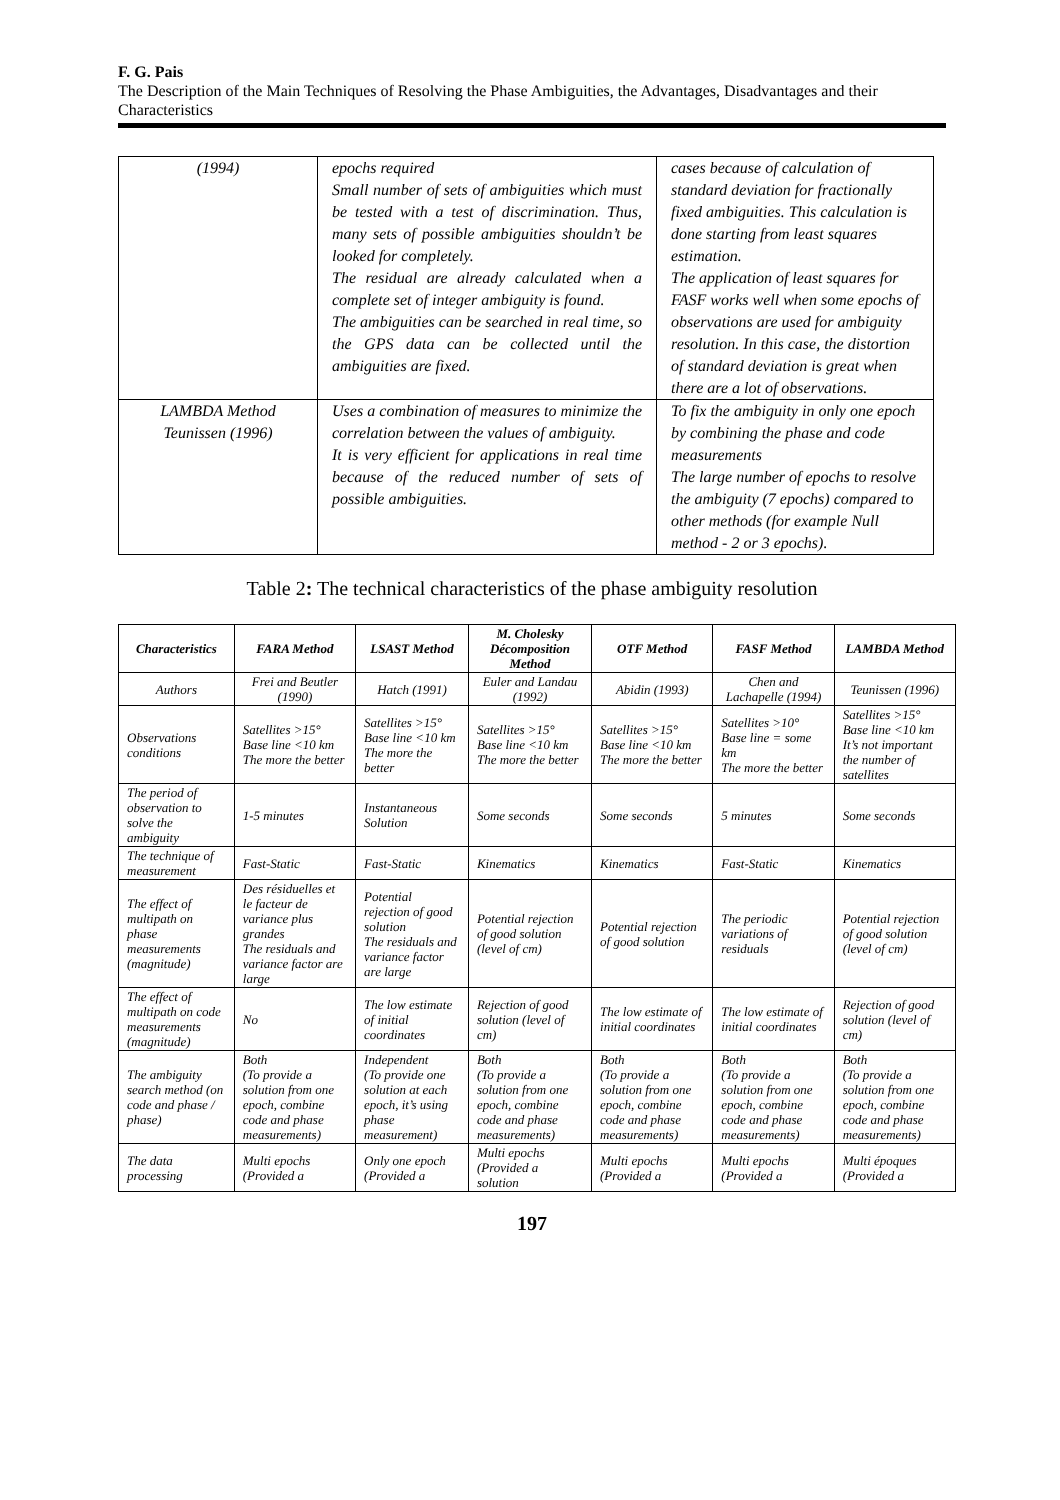F. G. Pais
The Description of the Main Techniques of Resolving the Phase Ambiguities, the Advantages, Disadvantages and their Characteristics
| (1994) | epochs required Small number of sets of ambiguities which must be tested with a test of discrimination. Thus, many sets of possible ambiguities shouldn’t be looked for completely. The residual are already calculated when a complete set of integer ambiguity is found. The ambiguities can be searched in real time, so the GPS data can be collected until the ambiguities are fixed. | cases because of calculation of standard deviation for fractionally fixed ambiguities. This calculation is done starting from least squares estimation. The application of least squares for FASF works well when some epochs of observations are used for ambiguity resolution. In this case, the distortion of standard deviation is great when there are a lot of observations. |
| LAMBDA Method Teunissen (1996) | Uses a combination of measures to minimize the correlation between the values of ambiguity. It is very efficient for applications in real time because of the reduced number of sets of possible ambiguities. | To fix the ambiguity in only one epoch by combining the phase and code measurements The large number of epochs to resolve the ambiguity (7 epochs) compared to other methods (for example Null method - 2 or 3 epochs). |
Table 2: The technical characteristics of the phase ambiguity resolution
| Characteristics | FARA Method | LSAST Method | M. Cholesky Décomposition Method | OTF Method | FASF Method | LAMBDA Method |
| --- | --- | --- | --- | --- | --- | --- |
| Authors | Frei and Beutler (1990) | Hatch (1991) | Euler and Landau (1992) | Abidin (1993) | Chen and Lachapelle (1994) | Teunissen (1996) |
| Observations conditions | Satellites >15° Base line <10 km The more the better | Satellites >15° Base line <10 km The more the better | Satellites >15° Base line <10 km The more the better | Satellites >15° Base line <10 km The more the better | Satellites >10° Base line = some km The more the better | Satellites >15° Base line <10 km It’s not important the number of satellites |
| The period of observation to solve the ambiguity | 1-5 minutes | Instantaneous Solution | Some seconds | Some seconds | 5 minutes | Some seconds |
| The technique of measurement | Fast-Static | Fast-Static | Kinematics | Kinematics | Fast-Static | Kinematics |
| The effect of multipath on phase measurements (magnitude) | Des résiduelles et le facteur de variance plus grandes The residuals and variance factor are large | Potential rejection of good solution The residuals and variance factor are large | Potential rejection of good solution (level of cm) | Potential rejection of good solution | The periodic variations of residuals | Potential rejection of good solution (level of cm) |
| The effect of multipath on code measurements (magnitude) | No | The low estimate of initial coordinates | Rejection of good solution (level of cm) | The low estimate of initial coordinates | The low estimate of initial coordinates | Rejection of good solution (level of cm) |
| The ambiguity search method (on code and phase / phase) | Both (To provide a solution from one epoch, combine code and phase measurements) | Independent (To provide one solution at each epoch, it’s using phase measurement) | Both (To provide a solution from one epoch, combine code and phase measurements) | Both (To provide a solution from one epoch, combine code and phase measurements) | Both (To provide a solution from one epoch, combine code and phase measurements) | Both (To provide a solution from one epoch, combine code and phase measurements) |
| The data processing | Multi epochs (Provided a | Only one epoch (Provided a | Multi epochs (Provided a solution | Multi epochs (Provided a | Multi epochs (Provided a | Multi époques (Provided a |
197